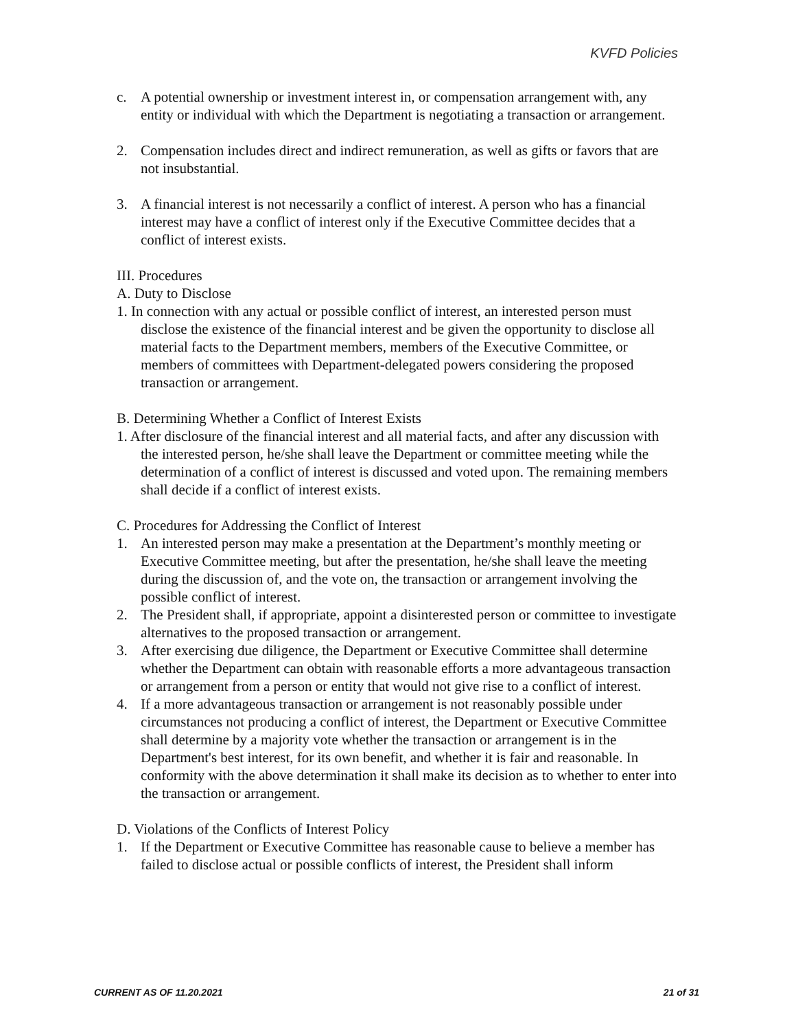KVFD Policies
c. A potential ownership or investment interest in, or compensation arrangement with, any entity or individual with which the Department is negotiating a transaction or arrangement.
2. Compensation includes direct and indirect remuneration, as well as gifts or favors that are not insubstantial.
3. A financial interest is not necessarily a conflict of interest. A person who has a financial interest may have a conflict of interest only if the Executive Committee decides that a conflict of interest exists.
III. Procedures
A. Duty to Disclose
1. In connection with any actual or possible conflict of interest, an interested person must disclose the existence of the financial interest and be given the opportunity to disclose all material facts to the Department members, members of the Executive Committee, or members of committees with Department-delegated powers considering the proposed transaction or arrangement.
B. Determining Whether a Conflict of Interest Exists
1. After disclosure of the financial interest and all material facts, and after any discussion with the interested person, he/she shall leave the Department or committee meeting while the determination of a conflict of interest is discussed and voted upon. The remaining members shall decide if a conflict of interest exists.
C. Procedures for Addressing the Conflict of Interest
1. An interested person may make a presentation at the Department’s monthly meeting or Executive Committee meeting, but after the presentation, he/she shall leave the meeting during the discussion of, and the vote on, the transaction or arrangement involving the possible conflict of interest.
2. The President shall, if appropriate, appoint a disinterested person or committee to investigate alternatives to the proposed transaction or arrangement.
3. After exercising due diligence, the Department or Executive Committee shall determine whether the Department can obtain with reasonable efforts a more advantageous transaction or arrangement from a person or entity that would not give rise to a conflict of interest.
4. If a more advantageous transaction or arrangement is not reasonably possible under circumstances not producing a conflict of interest, the Department or Executive Committee shall determine by a majority vote whether the transaction or arrangement is in the Department's best interest, for its own benefit, and whether it is fair and reasonable. In conformity with the above determination it shall make its decision as to whether to enter into the transaction or arrangement.
D. Violations of the Conflicts of Interest Policy
1. If the Department or Executive Committee has reasonable cause to believe a member has failed to disclose actual or possible conflicts of interest, the President shall inform
CURRENT AS OF 11.20.2021 21 of 31